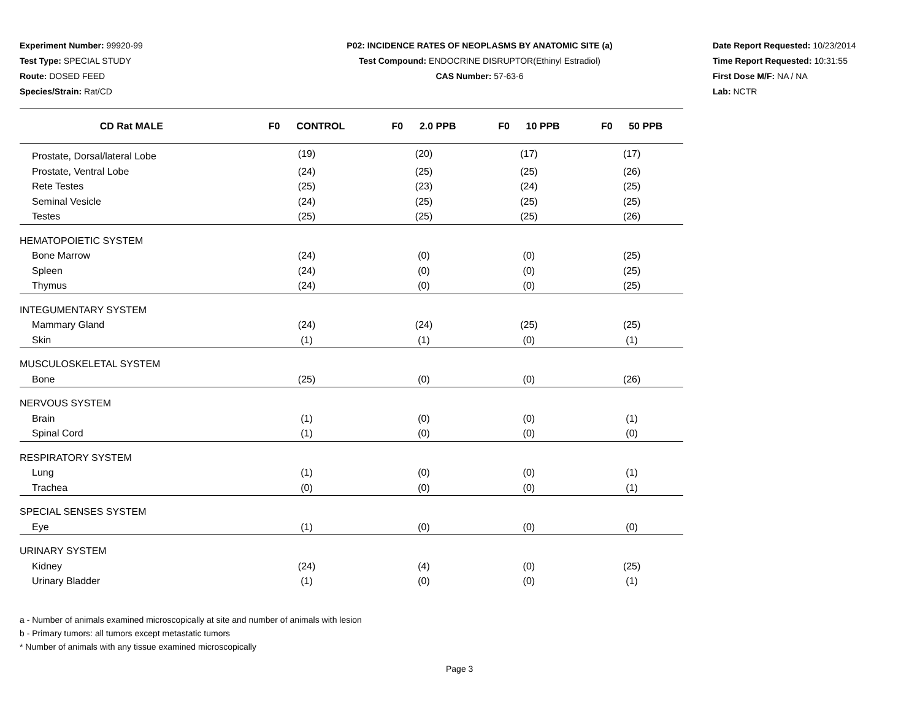Experiment Number: 99920-99
Test Type: SPECIAL STUDY
Route: DOSED FEED
Species/Strain: Rat/CD
P02: INCIDENCE RATES OF NEOPLASMS BY ANATOMIC SITE (a)
Test Compound: ENDOCRINE DISRUPTOR(Ethinyl Estradiol)
CAS Number: 57-63-6
Date Report Requested: 10/23/2014
Time Report Requested: 10:31:55
First Dose M/F: NA / NA
Lab: NCTR
| CD Rat MALE | F0 CONTROL | F0 2.0 PPB | F0 10 PPB | F0 50 PPB |
| --- | --- | --- | --- | --- |
| Prostate, Dorsal/lateral Lobe | (19) | (20) | (17) | (17) |
| Prostate, Ventral Lobe | (24) | (25) | (25) | (26) |
| Rete Testes | (25) | (23) | (24) | (25) |
| Seminal Vesicle | (24) | (25) | (25) | (25) |
| Testes | (25) | (25) | (25) | (26) |
| HEMATOPOIETIC SYSTEM | | | | |
| Bone Marrow | (24) | (0) | (0) | (25) |
| Spleen | (24) | (0) | (0) | (25) |
| Thymus | (24) | (0) | (0) | (25) |
| INTEGUMENTARY SYSTEM | | | | |
| Mammary Gland | (24) | (24) | (25) | (25) |
| Skin | (1) | (1) | (0) | (1) |
| MUSCULOSKELETAL SYSTEM | | | | |
| Bone | (25) | (0) | (0) | (26) |
| NERVOUS SYSTEM | | | | |
| Brain | (1) | (0) | (0) | (1) |
| Spinal Cord | (1) | (0) | (0) | (0) |
| RESPIRATORY SYSTEM | | | | |
| Lung | (1) | (0) | (0) | (1) |
| Trachea | (0) | (0) | (0) | (1) |
| SPECIAL SENSES SYSTEM | | | | |
| Eye | (1) | (0) | (0) | (0) |
| URINARY SYSTEM | | | | |
| Kidney | (24) | (4) | (0) | (25) |
| Urinary Bladder | (1) | (0) | (0) | (1) |
a - Number of animals examined microscopically at site and number of animals with lesion
b - Primary tumors: all tumors except metastatic tumors
* Number of animals with any tissue examined microscopically
Page 3